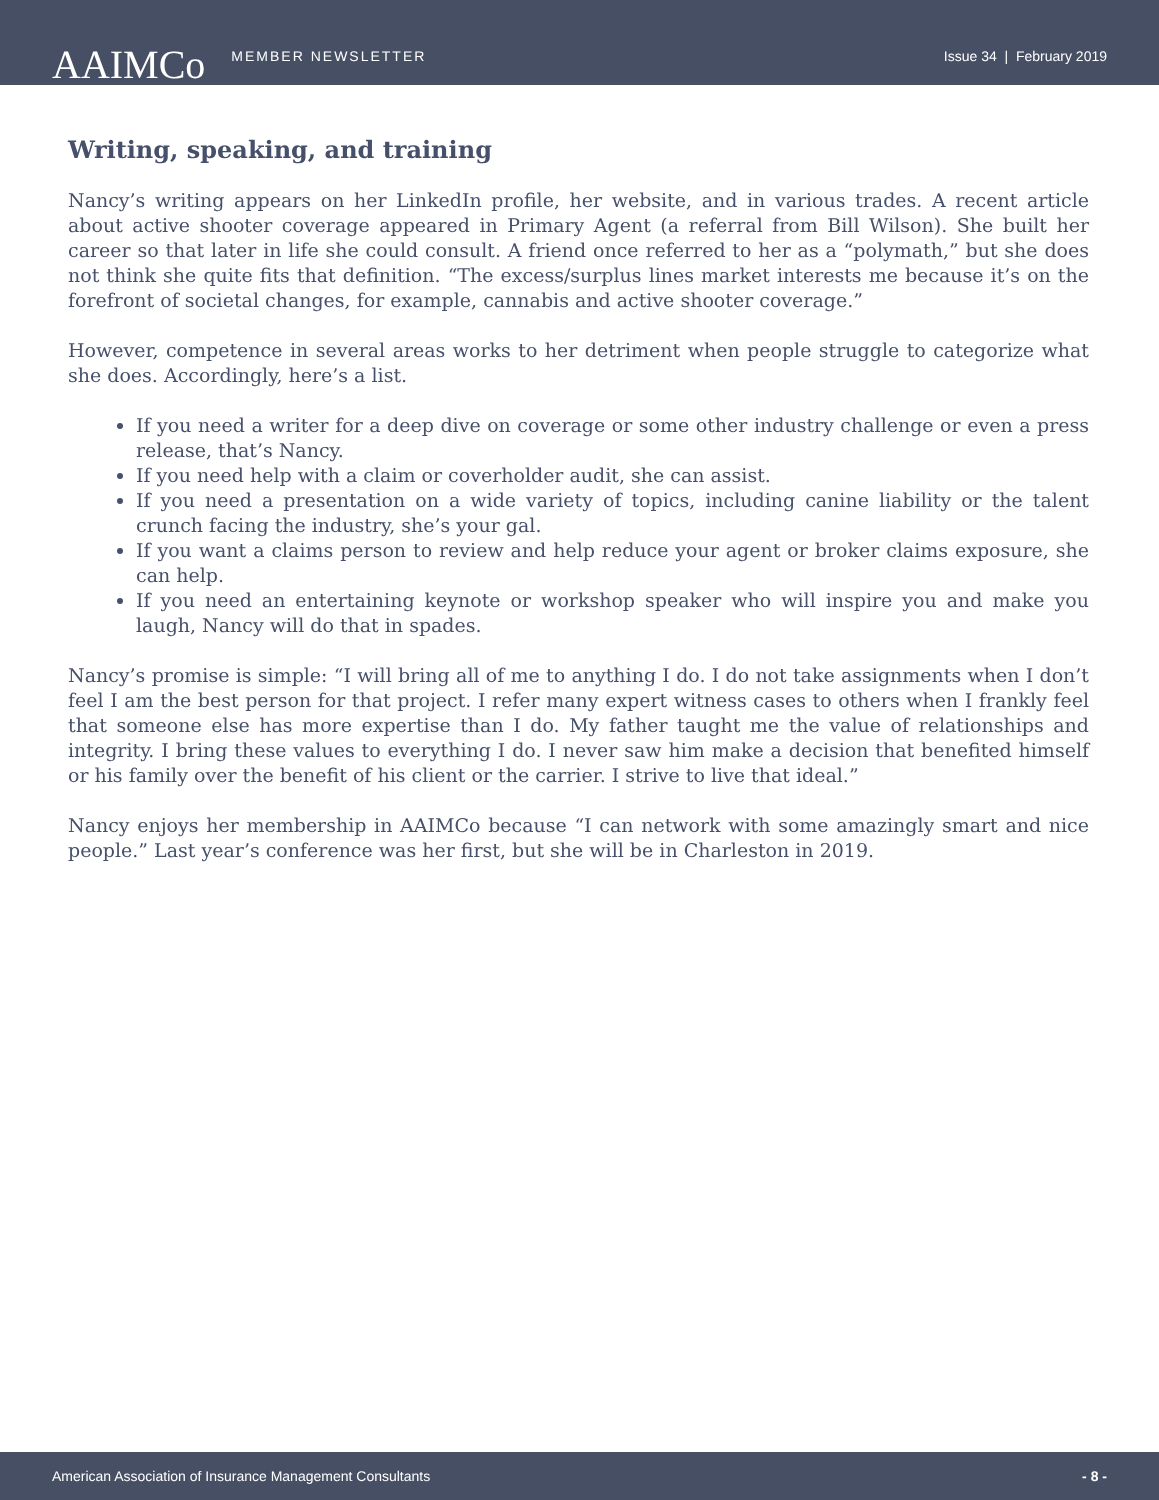AAIMCo MEMBER NEWSLETTER Issue 34 | February 2019
Writing, speaking, and training
Nancy’s writing appears on her LinkedIn profile, her website, and in various trades. A recent article about active shooter coverage appeared in Primary Agent (a referral from Bill Wilson). She built her career so that later in life she could consult. A friend once referred to her as a “polymath,” but she does not think she quite fits that definition. “The excess/surplus lines market interests me because it’s on the forefront of societal changes, for example, cannabis and active shooter coverage.”
However, competence in several areas works to her detriment when people struggle to categorize what she does. Accordingly, here’s a list.
If you need a writer for a deep dive on coverage or some other industry challenge or even a press release, that’s Nancy.
If you need help with a claim or coverholder audit, she can assist.
If you need a presentation on a wide variety of topics, including canine liability or the talent crunch facing the industry, she’s your gal.
If you want a claims person to review and help reduce your agent or broker claims exposure, she can help.
If you need an entertaining keynote or workshop speaker who will inspire you and make you laugh, Nancy will do that in spades.
Nancy’s promise is simple: “I will bring all of me to anything I do. I do not take assignments when I don’t feel I am the best person for that project. I refer many expert witness cases to others when I frankly feel that someone else has more expertise than I do. My father taught me the value of relationships and integrity. I bring these values to everything I do. I never saw him make a decision that benefited himself or his family over the benefit of his client or the carrier. I strive to live that ideal.”
Nancy enjoys her membership in AAIMCo because “I can network with some amazingly smart and nice people.” Last year’s conference was her first, but she will be in Charleston in 2019.
American Association of Insurance Management Consultants - 8 -